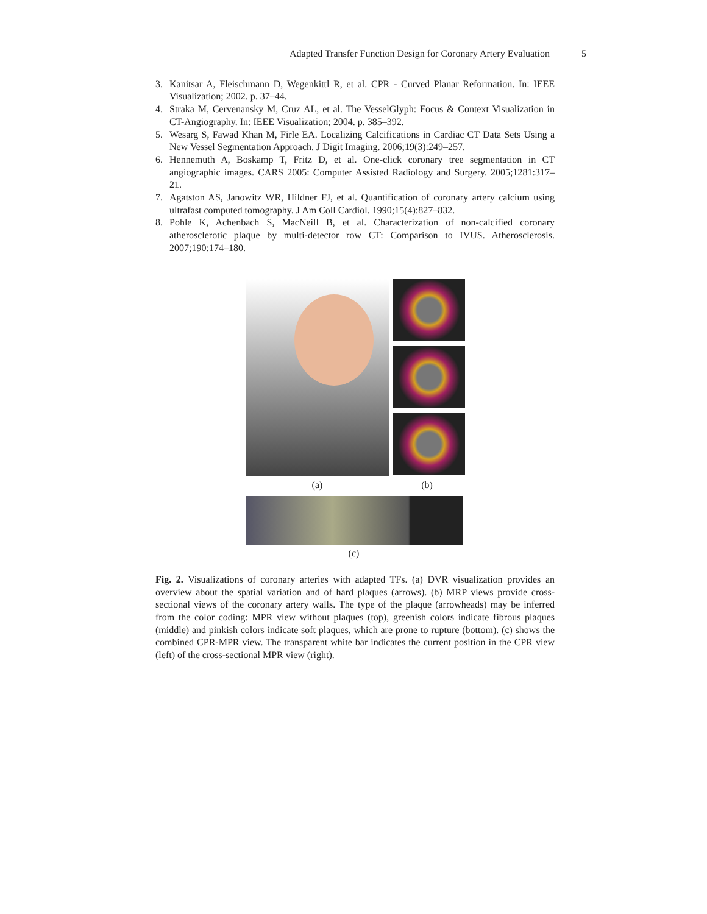Adapted Transfer Function Design for Coronary Artery Evaluation 5
3. Kanitsar A, Fleischmann D, Wegenkittl R, et al. CPR - Curved Planar Reformation. In: IEEE Visualization; 2002. p. 37–44.
4. Straka M, Cervenansky M, Cruz AL, et al. The VesselGlyph: Focus & Context Visualization in CT-Angiography. In: IEEE Visualization; 2004. p. 385–392.
5. Wesarg S, Fawad Khan M, Firle EA. Localizing Calcifications in Cardiac CT Data Sets Using a New Vessel Segmentation Approach. J Digit Imaging. 2006;19(3):249–257.
6. Hennemuth A, Boskamp T, Fritz D, et al. One-click coronary tree segmentation in CT angiographic images. CARS 2005: Computer Assisted Radiology and Surgery. 2005;1281:317–21.
7. Agatston AS, Janowitz WR, Hildner FJ, et al. Quantification of coronary artery calcium using ultrafast computed tomography. J Am Coll Cardiol. 1990;15(4):827–832.
8. Pohle K, Achenbach S, MacNeill B, et al. Characterization of non-calcified coronary atherosclerotic plaque by multi-detector row CT: Comparison to IVUS. Atherosclerosis. 2007;190:174–180.
(a) (b)
(c)
Fig. 2. Visualizations of coronary arteries with adapted TFs. (a) DVR visualization provides an overview about the spatial variation and of hard plaques (arrows). (b) MRP views provide cross-sectional views of the coronary artery walls. The type of the plaque (arrowheads) may be inferred from the color coding: MPR view without plaques (top), greenish colors indicate fibrous plaques (middle) and pinkish colors indicate soft plaques, which are prone to rupture (bottom). (c) shows the combined CPR-MPR view. The transparent white bar indicates the current position in the CPR view (left) of the cross-sectional MPR view (right).